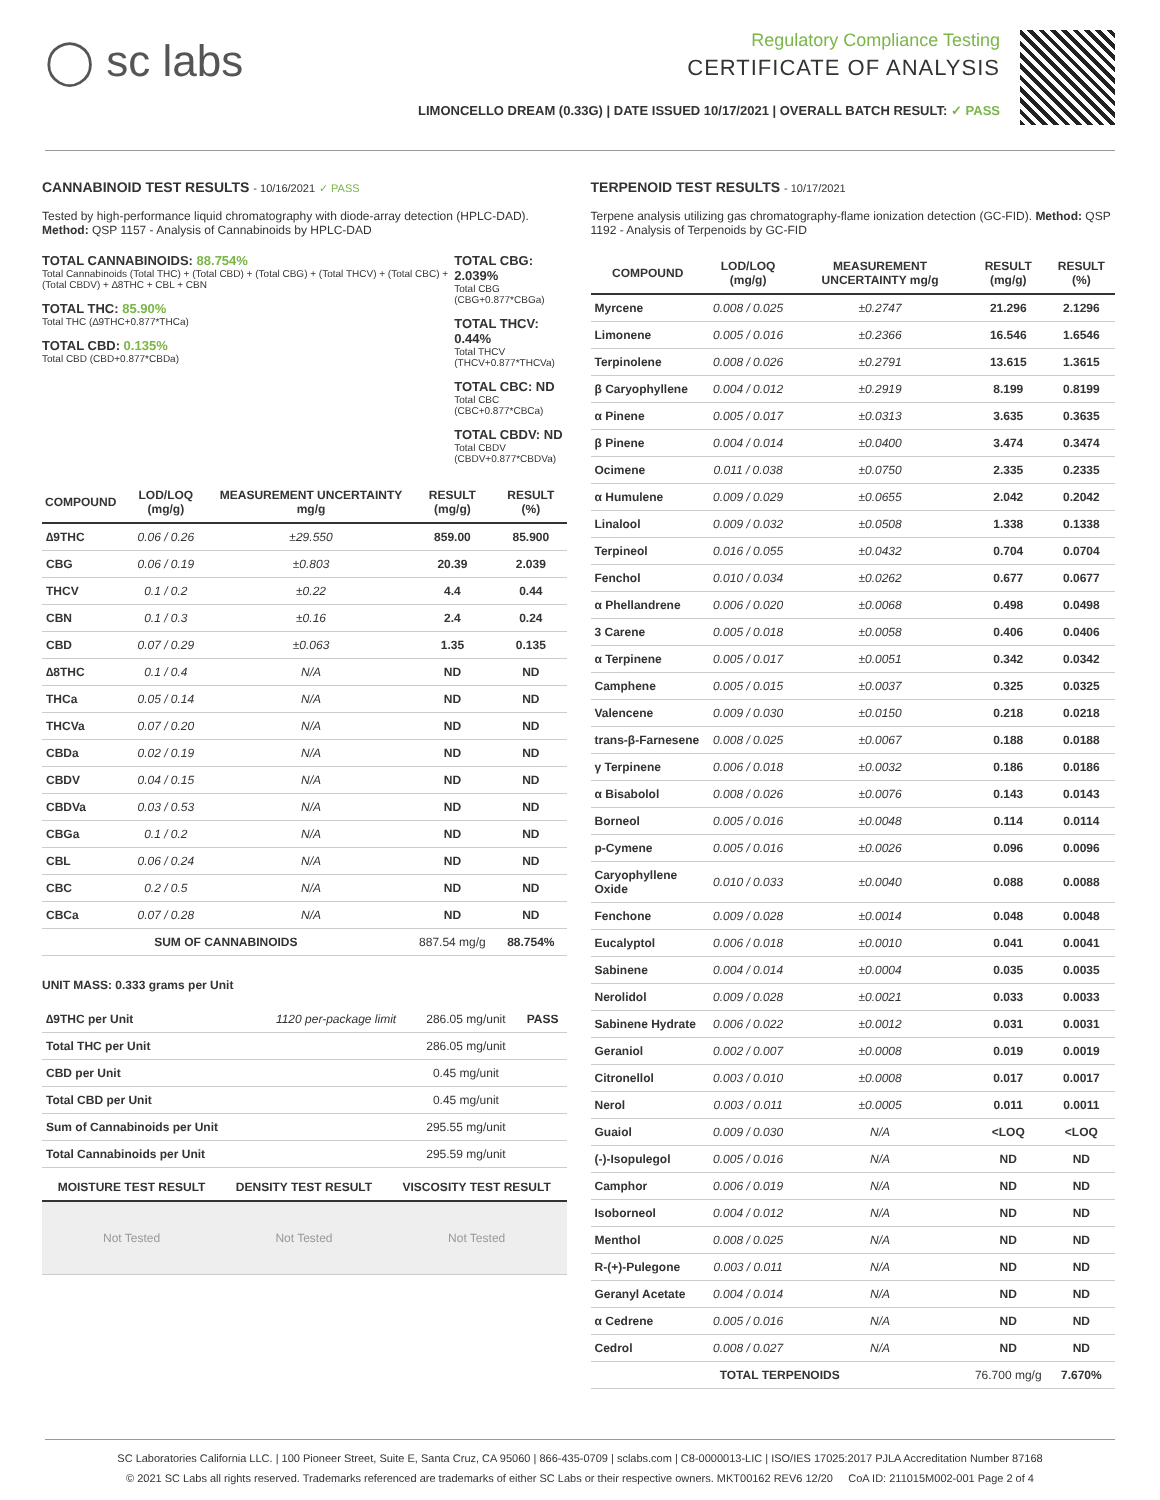◯ sc labs
Regulatory Compliance Testing
CERTIFICATE OF ANALYSIS
LIMONCELLO DREAM (0.33G) | DATE ISSUED 10/17/2021 | OVERALL BATCH RESULT: ✓ PASS
CANNABINOID TEST RESULTS - 10/16/2021 ✓ PASS
Tested by high-performance liquid chromatography with diode-array detection (HPLC-DAD). Method: QSP 1157 - Analysis of Cannabinoids by HPLC-DAD
TOTAL CANNABINOIDS: 88.754%
Total Cannabinoids (Total THC) + (Total CBD) + (Total CBG) + (Total THCV) + (Total CBC) + (Total CBDV) + ∆8THC + CBL + CBN
TOTAL THC: 85.90%
Total THC (∆9THC+0.877*THCa)
TOTAL CBD: 0.135%
Total CBD (CBD+0.877*CBDa)
TOTAL CBG: 2.039%
Total CBG (CBG+0.877*CBGa)
TOTAL THCV: 0.44%
Total THCV (THCV+0.877*THCVa)
TOTAL CBC: ND
Total CBC (CBC+0.877*CBCa)
TOTAL CBDV: ND
Total CBDV (CBDV+0.877*CBDVa)
| COMPOUND | LOD/LOQ (mg/g) | MEASUREMENT UNCERTAINTY mg/g | RESULT (mg/g) | RESULT (%) |
| --- | --- | --- | --- | --- |
| ∆9THC | 0.06 / 0.26 | ±29.550 | 859.00 | 85.900 |
| CBG | 0.06 / 0.19 | ±0.803 | 20.39 | 2.039 |
| THCV | 0.1 / 0.2 | ±0.22 | 4.4 | 0.44 |
| CBN | 0.1 / 0.3 | ±0.16 | 2.4 | 0.24 |
| CBD | 0.07 / 0.29 | ±0.063 | 1.35 | 0.135 |
| ∆8THC | 0.1 / 0.4 | N/A | ND | ND |
| THCa | 0.05 / 0.14 | N/A | ND | ND |
| THCVa | 0.07 / 0.20 | N/A | ND | ND |
| CBDa | 0.02 / 0.19 | N/A | ND | ND |
| CBDV | 0.04 / 0.15 | N/A | ND | ND |
| CBDVa | 0.03 / 0.53 | N/A | ND | ND |
| CBGa | 0.1 / 0.2 | N/A | ND | ND |
| CBL | 0.06 / 0.24 | N/A | ND | ND |
| CBC | 0.2 / 0.5 | N/A | ND | ND |
| CBCa | 0.07 / 0.28 | N/A | ND | ND |
| SUM OF CANNABINOIDS | | | 887.54 mg/g | 88.754% |
UNIT MASS: 0.333 grams per Unit
| ∆9THC per Unit | 1120 per-package limit | 286.05 mg/unit | PASS |
| Total THC per Unit | | 286.05 mg/unit | |
| CBD per Unit | | 0.45 mg/unit | |
| Total CBD per Unit | | 0.45 mg/unit | |
| Sum of Cannabinoids per Unit | | 295.55 mg/unit | |
| Total Cannabinoids per Unit | | 295.59 mg/unit | |
| MOISTURE TEST RESULT | DENSITY TEST RESULT | VISCOSITY TEST RESULT |
| --- | --- | --- |
| Not Tested | Not Tested | Not Tested |
TERPENOID TEST RESULTS - 10/17/2021
Terpene analysis utilizing gas chromatography-flame ionization detection (GC-FID). Method: QSP 1192 - Analysis of Terpenoids by GC-FID
| COMPOUND | LOD/LOQ (mg/g) | MEASUREMENT UNCERTAINTY mg/g | RESULT (mg/g) | RESULT (%) |
| --- | --- | --- | --- | --- |
| Myrcene | 0.008 / 0.025 | ±0.2747 | 21.296 | 2.1296 |
| Limonene | 0.005 / 0.016 | ±0.2366 | 16.546 | 1.6546 |
| Terpinolene | 0.008 / 0.026 | ±0.2791 | 13.615 | 1.3615 |
| β Caryophyllene | 0.004 / 0.012 | ±0.2919 | 8.199 | 0.8199 |
| α Pinene | 0.005 / 0.017 | ±0.0313 | 3.635 | 0.3635 |
| β Pinene | 0.004 / 0.014 | ±0.0400 | 3.474 | 0.3474 |
| Ocimene | 0.011 / 0.038 | ±0.0750 | 2.335 | 0.2335 |
| α Humulene | 0.009 / 0.029 | ±0.0655 | 2.042 | 0.2042 |
| Linalool | 0.009 / 0.032 | ±0.0508 | 1.338 | 0.1338 |
| Terpineol | 0.016 / 0.055 | ±0.0432 | 0.704 | 0.0704 |
| Fenchol | 0.010 / 0.034 | ±0.0262 | 0.677 | 0.0677 |
| α Phellandrene | 0.006 / 0.020 | ±0.0068 | 0.498 | 0.0498 |
| 3 Carene | 0.005 / 0.018 | ±0.0058 | 0.406 | 0.0406 |
| α Terpinene | 0.005 / 0.017 | ±0.0051 | 0.342 | 0.0342 |
| Camphene | 0.005 / 0.015 | ±0.0037 | 0.325 | 0.0325 |
| Valencene | 0.009 / 0.030 | ±0.0150 | 0.218 | 0.0218 |
| trans-β-Farnesene | 0.008 / 0.025 | ±0.0067 | 0.188 | 0.0188 |
| γ Terpinene | 0.006 / 0.018 | ±0.0032 | 0.186 | 0.0186 |
| α Bisabolol | 0.008 / 0.026 | ±0.0076 | 0.143 | 0.0143 |
| Borneol | 0.005 / 0.016 | ±0.0048 | 0.114 | 0.0114 |
| p-Cymene | 0.005 / 0.016 | ±0.0026 | 0.096 | 0.0096 |
| Caryophyllene Oxide | 0.010 / 0.033 | ±0.0040 | 0.088 | 0.0088 |
| Fenchone | 0.009 / 0.028 | ±0.0014 | 0.048 | 0.0048 |
| Eucalyptol | 0.006 / 0.018 | ±0.0010 | 0.041 | 0.0041 |
| Sabinene | 0.004 / 0.014 | ±0.0004 | 0.035 | 0.0035 |
| Nerolidol | 0.009 / 0.028 | ±0.0021 | 0.033 | 0.0033 |
| Sabinene Hydrate | 0.006 / 0.022 | ±0.0012 | 0.031 | 0.0031 |
| Geraniol | 0.002 / 0.007 | ±0.0008 | 0.019 | 0.0019 |
| Citronellol | 0.003 / 0.010 | ±0.0008 | 0.017 | 0.0017 |
| Nerol | 0.003 / 0.011 | ±0.0005 | 0.011 | 0.0011 |
| Guaiol | 0.009 / 0.030 | N/A | <LOQ | <LOQ |
| (-)-Isopulegol | 0.005 / 0.016 | N/A | ND | ND |
| Camphor | 0.006 / 0.019 | N/A | ND | ND |
| Isoborneol | 0.004 / 0.012 | N/A | ND | ND |
| Menthol | 0.008 / 0.025 | N/A | ND | ND |
| R-(+)-Pulegone | 0.003 / 0.011 | N/A | ND | ND |
| Geranyl Acetate | 0.004 / 0.014 | N/A | ND | ND |
| α Cedrene | 0.005 / 0.016 | N/A | ND | ND |
| Cedrol | 0.008 / 0.027 | N/A | ND | ND |
| TOTAL TERPENOIDS | | | 76.700 mg/g | 7.670% |
SC Laboratories California LLC. | 100 Pioneer Street, Suite E, Santa Cruz, CA 95060 | 866-435-0709 | sclabs.com | C8-0000013-LIC | ISO/IES 17025:2017 PJLA Accreditation Number 87168
© 2021 SC Labs all rights reserved. Trademarks referenced are trademarks of either SC Labs or their respective owners. MKT00162 REV6 12/20 CoA ID: 211015M002-001 Page 2 of 4